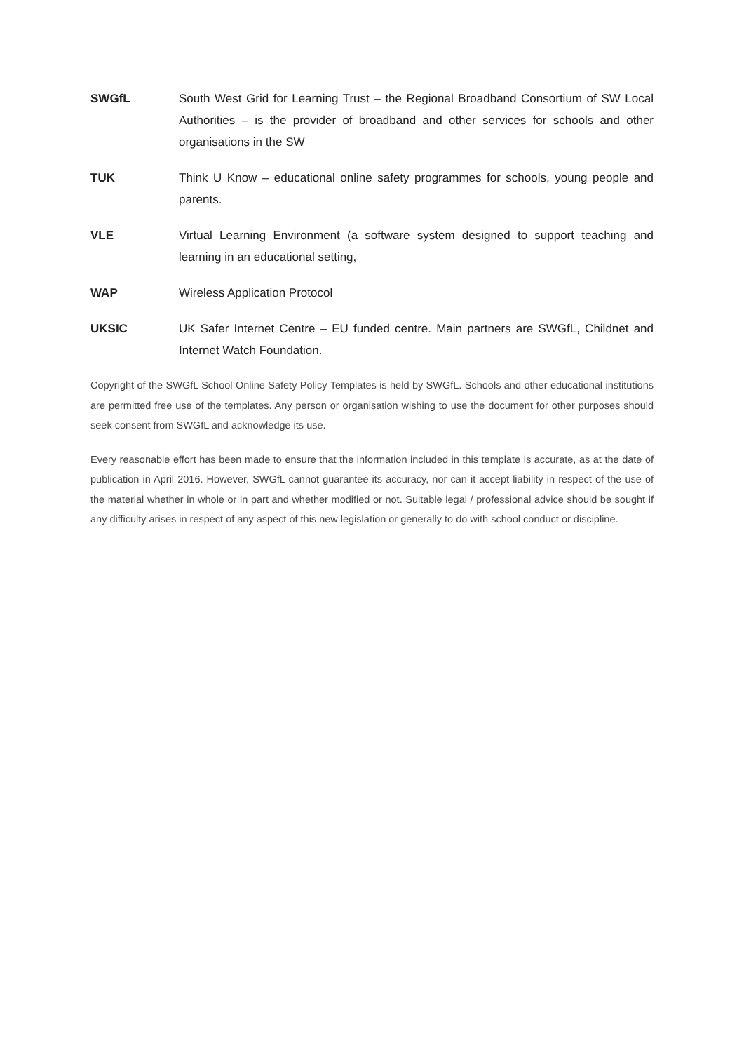SWGfL South West Grid for Learning Trust – the Regional Broadband Consortium of SW Local Authorities – is the provider of broadband and other services for schools and other organisations in the SW
TUK Think U Know – educational online safety programmes for schools, young people and parents.
VLE Virtual Learning Environment (a software system designed to support teaching and learning in an educational setting,
WAP Wireless Application Protocol
UKSIC UK Safer Internet Centre – EU funded centre. Main partners are SWGfL, Childnet and Internet Watch Foundation.
Copyright of the SWGfL School Online Safety Policy Templates is held by SWGfL. Schools and other educational institutions are permitted free use of the templates. Any person or organisation wishing to use the document for other purposes should seek consent from SWGfL and acknowledge its use.
Every reasonable effort has been made to ensure that the information included in this template is accurate, as at the date of publication in April 2016. However, SWGfL cannot guarantee its accuracy, nor can it accept liability in respect of the use of the material whether in whole or in part and whether modified or not. Suitable legal / professional advice should be sought if any difficulty arises in respect of any aspect of this new legislation or generally to do with school conduct or discipline.